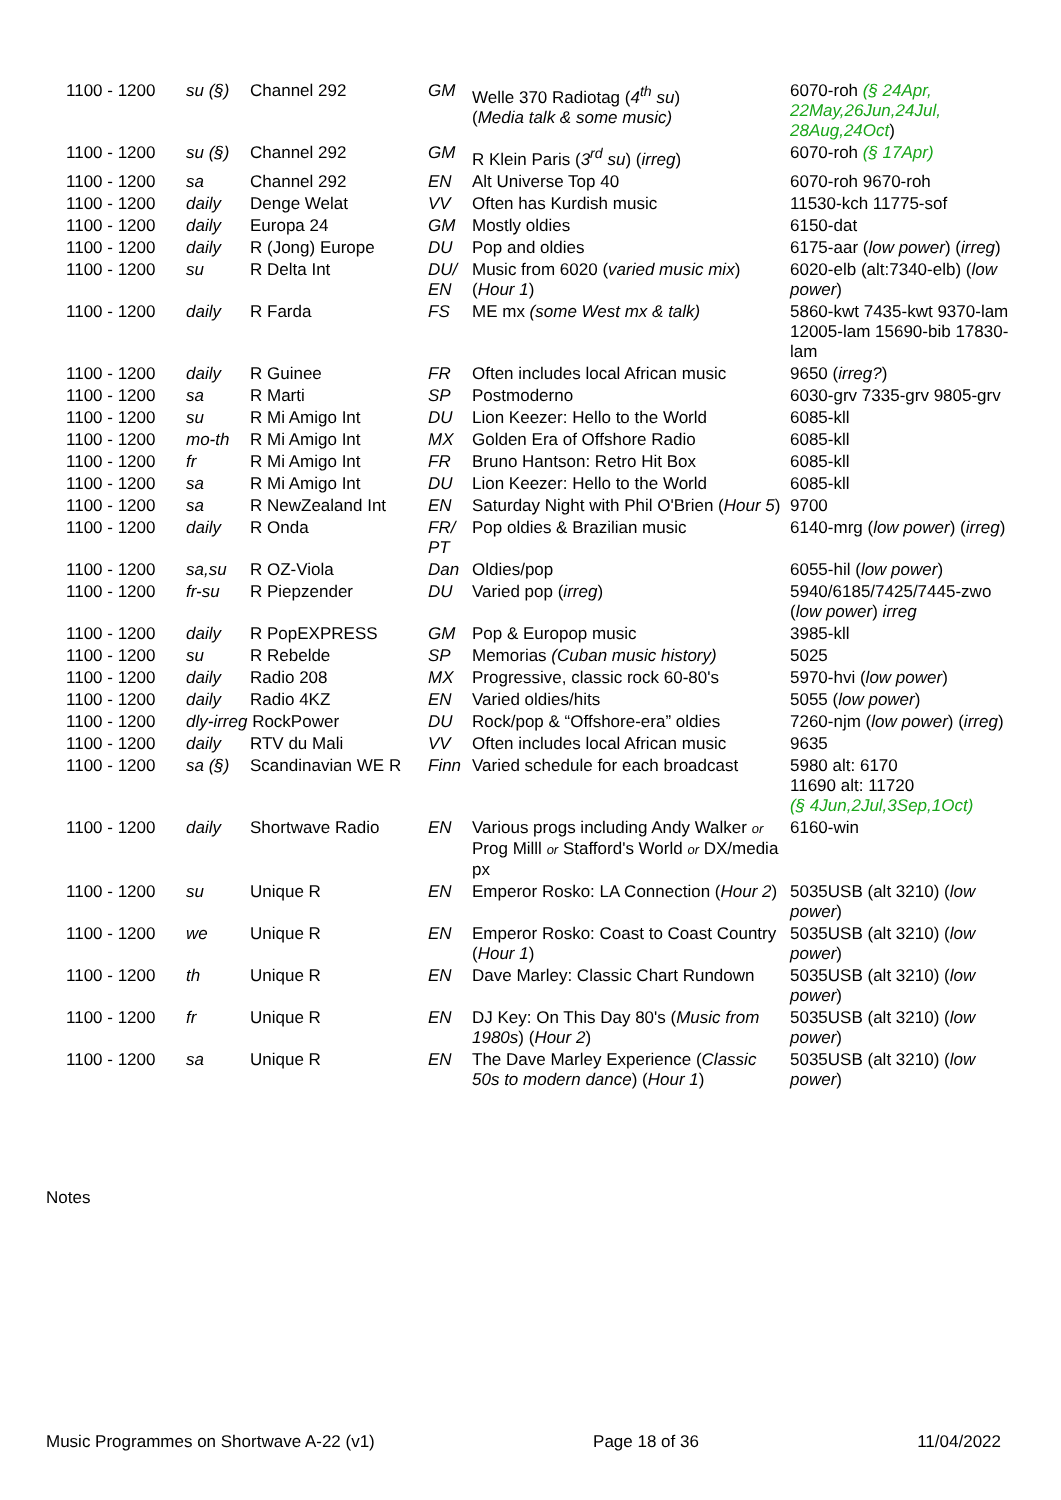| 1100 - 1200 | su (§) | Channel 292 | GM | Welle 370 Radiotag ( 4<sup>th</sup> su ) ( Media talk & some music) | 6070-roh (§ 24Apr, 22May,26Jun,24Jul, 28Aug,24Oct ) |
| 1100 - 1200 | su (§) | Channel 292 | GM | R Klein Paris ( 3<sup>rd</sup> su ) ( irreg ) | 6070-roh (§ 17Apr) |
| 1100 - 1200 | sa | Channel 292 | EN | Alt Universe Top 40 | 6070-roh 9670-roh |
| 1100 - 1200 | daily | Denge Welat | VV | Often has Kurdish music | 11530-kch 11775-sof |
| 1100 - 1200 | daily | Europa 24 | GM | Mostly oldies | 6150-dat |
| 1100 - 1200 | daily | R (Jong) Europe | DU | Pop and oldies | 6175-aar ( low power ) ( irreg ) |
| 1100 - 1200 | su | R Delta Int | DU/ EN | Music from 6020 ( varied music mix ) ( Hour 1 ) | 6020-elb (alt:7340-elb) ( low power ) |
| 1100 - 1200 | daily | R Farda | FS | ME mx (some West mx & talk) | 5860-kwt 7435-kwt 9370-lam 12005-lam 15690-bib 17830-lam |
| 1100 - 1200 | daily | R Guinee | FR | Often includes local African music | 9650 ( irreg? ) |
| 1100 - 1200 | sa | R Marti | SP | Postmoderno | 6030-grv 7335-grv 9805-grv |
| 1100 - 1200 | su | R Mi Amigo Int | DU | Lion Keezer: Hello to the World | 6085-kll |
| 1100 - 1200 | mo-th | R Mi Amigo Int | MX | Golden Era of Offshore Radio | 6085-kll |
| 1100 - 1200 | fr | R Mi Amigo Int | FR | Bruno Hantson: Retro Hit Box | 6085-kll |
| 1100 - 1200 | sa | R Mi Amigo Int | DU | Lion Keezer: Hello to the World | 6085-kll |
| 1100 - 1200 | sa | R NewZealand Int | EN | Saturday Night with Phil O'Brien ( Hour 5 ) | 9700 |
| 1100 - 1200 | daily | R Onda | FR/ PT | Pop oldies & Brazilian music | 6140-mrg ( low power ) ( irreg ) |
| 1100 - 1200 | sa,su | R OZ-Viola | Dan | Oldies/pop | 6055-hil ( low power ) |
| 1100 - 1200 | fr-su | R Piepzender | DU | Varied pop ( irreg ) | 5940/6185/7425/7445-zwo ( low power ) irreg |
| 1100 - 1200 | daily | R PopEXPRESS | GM | Pop & Europop music | 3985-kll |
| 1100 - 1200 | su | R Rebelde | SP | Memorias (Cuban music history) | 5025 |
| 1100 - 1200 | daily | Radio 208 | MX | Progressive, classic rock 60-80's | 5970-hvi ( low power ) |
| 1100 - 1200 | daily | Radio 4KZ | EN | Varied oldies/hits | 5055 ( low power ) |
| 1100 - 1200 | dly-irreg RockPower | | DU | Rock/pop & “Offshore-era” oldies | 7260-njm ( low power ) ( irreg ) |
| 1100 - 1200 | daily | RTV du Mali | VV | Often includes local African music | 9635 |
| 1100 - 1200 | sa (§) | Scandinavian WE R | Finn | Varied schedule for each broadcast | 5980 alt: 6170 11690 alt: 11720 (§ 4Jun,2Jul,3Sep,1Oct) |
| 1100 - 1200 | daily | Shortwave Radio | EN | Various progs including Andy Walker or Prog Milll or Stafford's World or DX/media px | 6160-win |
| 1100 - 1200 | su | Unique R | EN | Emperor Rosko: LA Connection ( Hour 2 ) | 5035USB (alt 3210) ( low power ) |
| 1100 - 1200 | we | Unique R | EN | Emperor Rosko: Coast to Coast Country ( Hour 1 ) | 5035USB (alt 3210) ( low power ) |
| 1100 - 1200 | th | Unique R | EN | Dave Marley: Classic Chart Rundown | 5035USB (alt 3210) ( low power ) |
| 1100 - 1200 | fr | Unique R | EN | DJ Key: On This Day 80's ( Music from 1980s ) ( Hour 2 ) | 5035USB (alt 3210) ( low power ) |
| 1100 - 1200 | sa | Unique R | EN | The Dave Marley Experience ( Classic 50s to modern dance ) ( Hour 1 ) | 5035USB (alt 3210) ( low power ) |
Notes
Music Programmes on Shortwave A-22 (v1) Page 18 of 36 11/04/2022